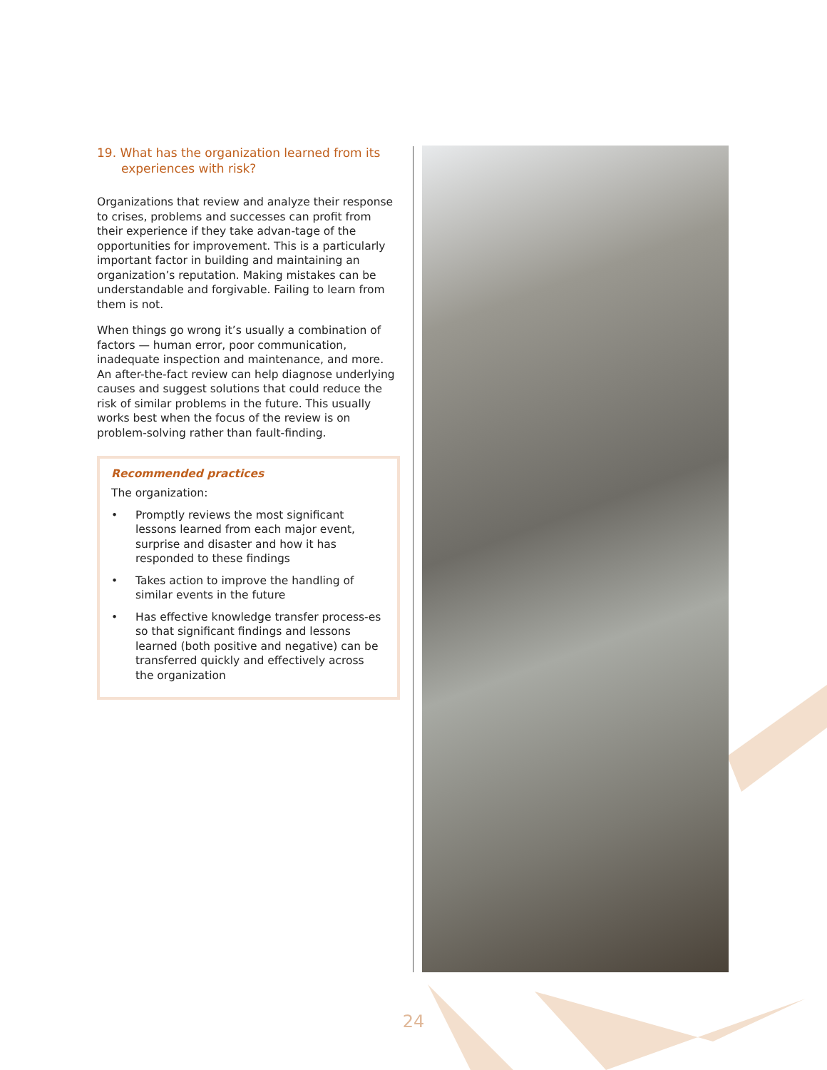19. What has the organization learned from its experiences with risk?
Organizations that review and analyze their response to crises, problems and successes can profit from their experience if they take advan-tage of the opportunities for improvement. This is a particularly important factor in building and maintaining an organization’s reputation. Making mistakes can be understandable and forgivable. Failing to learn from them is not.
When things go wrong it’s usually a combination of factors — human error, poor communication, inadequate inspection and maintenance, and more. An after-the-fact review can help diagnose underlying causes and suggest solutions that could reduce the risk of similar problems in the future. This usually works best when the focus of the review is on problem-solving rather than fault-finding.
Recommended practices
The organization:
• Promptly reviews the most significant lessons learned from each major event, surprise and disaster and how it has responded to these findings
• Takes action to improve the handling of similar events in the future
• Has effective knowledge transfer process-es so that significant findings and lessons learned (both positive and negative) can be transferred quickly and effectively across the organization
24